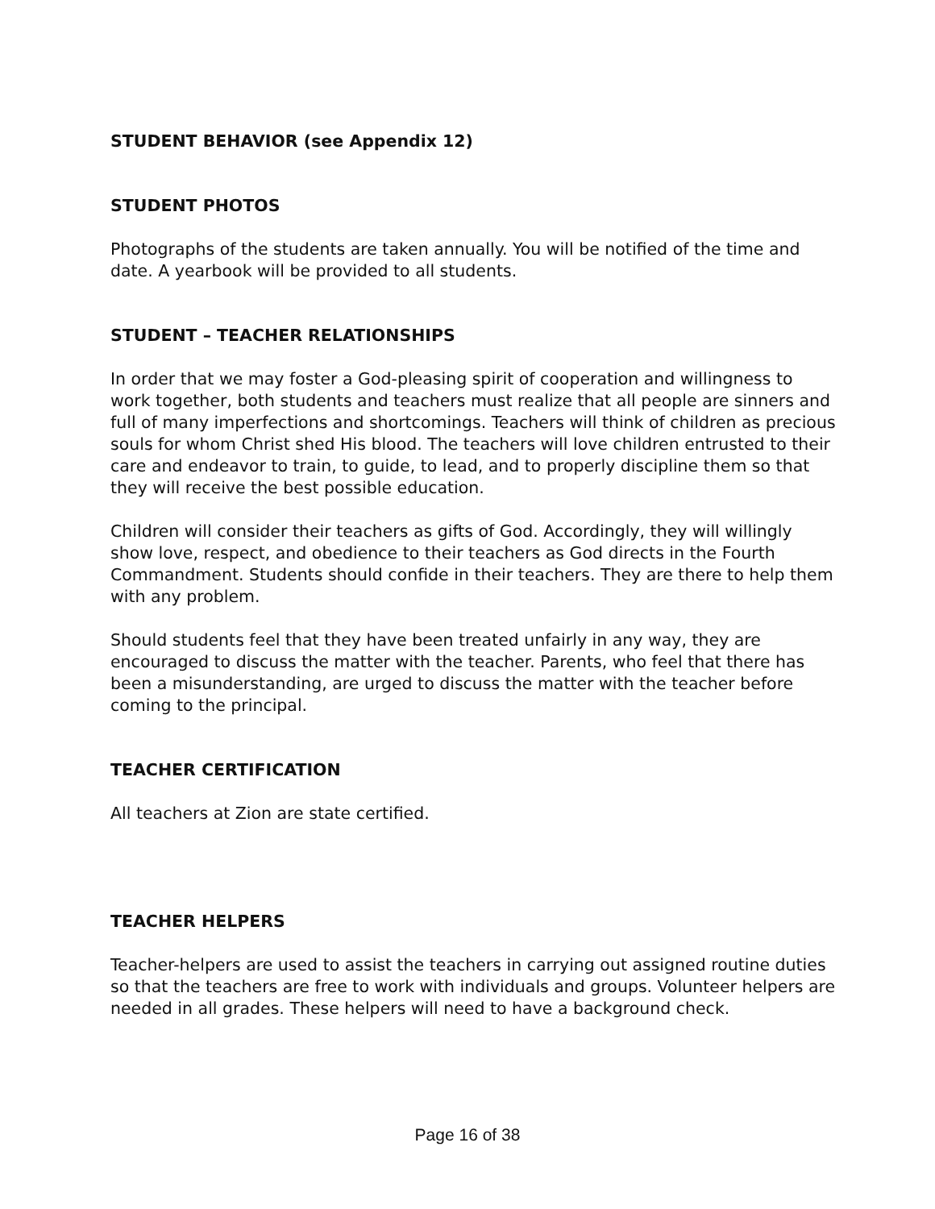STUDENT BEHAVIOR (see Appendix 12)
STUDENT PHOTOS
Photographs of the students are taken annually. You will be notified of the time and date. A yearbook will be provided to all students.
STUDENT – TEACHER RELATIONSHIPS
In order that we may foster a God-pleasing spirit of cooperation and willingness to work together, both students and teachers must realize that all people are sinners and full of many imperfections and shortcomings. Teachers will think of children as precious souls for whom Christ shed His blood. The teachers will love children entrusted to their care and endeavor to train, to guide, to lead, and to properly discipline them so that they will receive the best possible education.
Children will consider their teachers as gifts of God. Accordingly, they will willingly show love, respect, and obedience to their teachers as God directs in the Fourth Commandment. Students should confide in their teachers. They are there to help them with any problem.
Should students feel that they have been treated unfairly in any way, they are encouraged to discuss the matter with the teacher. Parents, who feel that there has been a misunderstanding, are urged to discuss the matter with the teacher before coming to the principal.
TEACHER CERTIFICATION
All teachers at Zion are state certified.
TEACHER HELPERS
Teacher-helpers are used to assist the teachers in carrying out assigned routine duties so that the teachers are free to work with individuals and groups. Volunteer helpers are needed in all grades. These helpers will need to have a background check.
Page 16 of 38